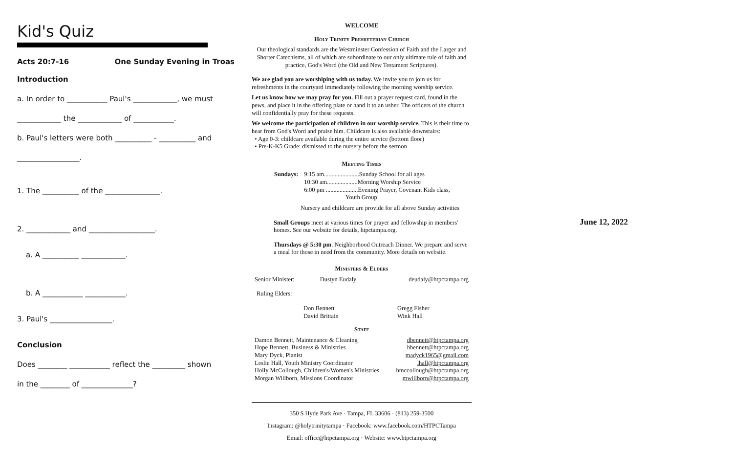Kid's Quiz
Acts 20:7-16 One Sunday Evening in Troas
Introduction
a. In order to ___________ Paul's ____________, we must
____________ the ____________ of ___________.
b. Paul's letters were both __________ - __________ and
_________________.
1. The __________ of the _______________.
2. ____________ and __________________.
a. A __________ ____________.
b. A ___________ ___________.
3. Paul's _________________.
Conclusion
Does ________ ___________ reflect the _________ shown
in the ________ of ______________?
WELCOME
Holy Trinity Presbyterian Church
Our theological standards are the Westminster Confession of Faith and the Larger and Shorter Catechisms, all of which are subordinate to our only ultimate rule of faith and practice, God's Word (the Old and New Testament Scriptures).
We are glad you are worshiping with us today. We invite you to join us for refreshments in the courtyard immediately following the morning worship service.
Let us know how we may pray for you. Fill out a prayer request card, found in the pews, and place it in the offering plate or hand it to an usher. The officers of the church will confidentially pray for these requests.
We welcome the participation of children in our worship service. This is their time to hear from God's Word and praise him. Childcare is also available downstairs:
• Age 0-3: childcare available during the entire service (bottom floor)
• Pre-K-K5 Grade: dismissed to the nursery before the sermon
Meeting Times
| Sundays: | 9:15 am.......................Sunday School for all ages 10:30 am....................Morning Worship Service 6:00 pm .....................Evening Prayer, Covenant Kids class, Youth Group |
Nursery and childcare are provide for all above Sunday activities
Small Groups meet at various times for prayer and fellowship in members' homes. See our website for details, htpctampa.org.
Thursdays @ 5:30 pm. Neighborhood Outreach Dinner. We prepare and serve a meal for those in need from the community. More details on website.
Ministers & Elders
| Senior Minister: | Dustyn Eudaly | deudaly@htpctampa.org |
Ruling Elders:
| Don Bennett David Brittain | Gregg Fisher Wink Hall |
Staff
| Damon Bennett, Maintenance & Cleaning | dbennett@htpctampa.org |
| Hope Bennett, Business & Ministries | hbennett@htpctampa.org |
| Mary Dyck, Pianist | madyck1965@gmail.com |
| Leslie Hall, Youth Ministry Coordinator | lhall@htpctampa.org |
| Holly McCollough, Children's/Women's Ministries | hmccollough@htpctampa.org |
| Morgan Willborn, Missions Coordinator | mwillborn@htpctampa.org |
350 S Hyde Park Ave · Tampa, FL 33606 · (813) 259-3500
Instagram: @holytrinitytampa · Facebook: www.facebook.com/HTPCTampa
Email: office@htpctampa.org · Website: www.htpctampa.org
June 12, 2022